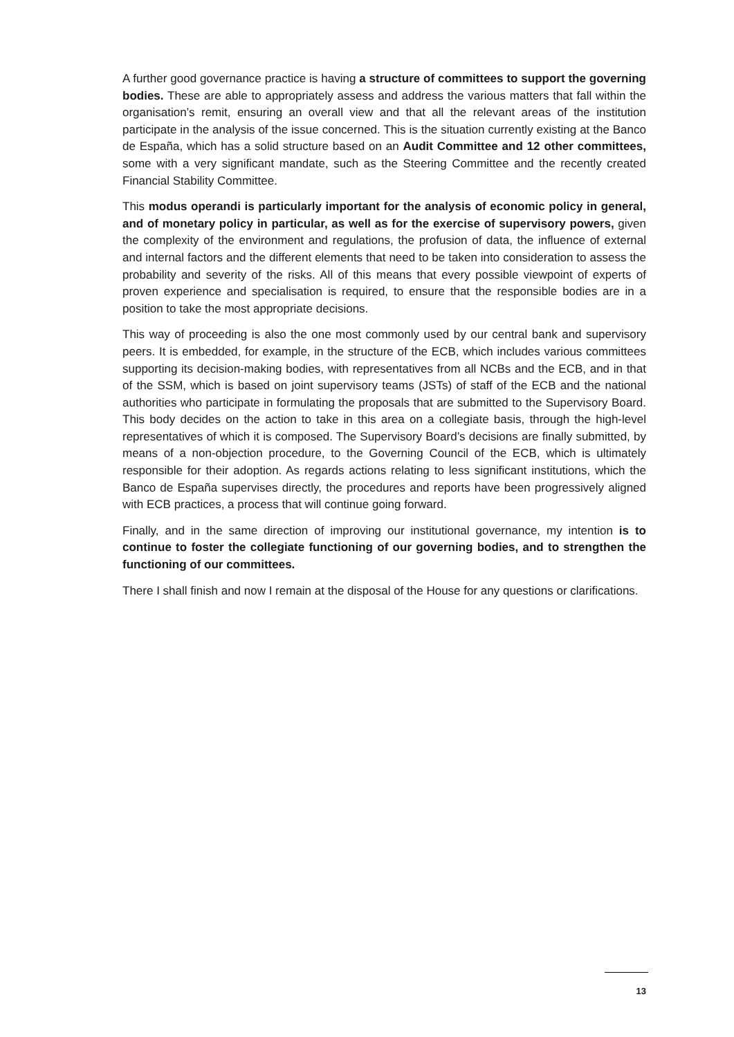A further good governance practice is having a structure of committees to support the governing bodies. These are able to appropriately assess and address the various matters that fall within the organisation’s remit, ensuring an overall view and that all the relevant areas of the institution participate in the analysis of the issue concerned. This is the situation currently existing at the Banco de España, which has a solid structure based on an Audit Committee and 12 other committees, some with a very significant mandate, such as the Steering Committee and the recently created Financial Stability Committee.
This modus operandi is particularly important for the analysis of economic policy in general, and of monetary policy in particular, as well as for the exercise of supervisory powers, given the complexity of the environment and regulations, the profusion of data, the influence of external and internal factors and the different elements that need to be taken into consideration to assess the probability and severity of the risks. All of this means that every possible viewpoint of experts of proven experience and specialisation is required, to ensure that the responsible bodies are in a position to take the most appropriate decisions.
This way of proceeding is also the one most commonly used by our central bank and supervisory peers. It is embedded, for example, in the structure of the ECB, which includes various committees supporting its decision-making bodies, with representatives from all NCBs and the ECB, and in that of the SSM, which is based on joint supervisory teams (JSTs) of staff of the ECB and the national authorities who participate in formulating the proposals that are submitted to the Supervisory Board. This body decides on the action to take in this area on a collegiate basis, through the high-level representatives of which it is composed. The Supervisory Board’s decisions are finally submitted, by means of a non-objection procedure, to the Governing Council of the ECB, which is ultimately responsible for their adoption. As regards actions relating to less significant institutions, which the Banco de España supervises directly, the procedures and reports have been progressively aligned with ECB practices, a process that will continue going forward.
Finally, and in the same direction of improving our institutional governance, my intention is to continue to foster the collegiate functioning of our governing bodies, and to strengthen the functioning of our committees.
There I shall finish and now I remain at the disposal of the House for any questions or clarifications.
13